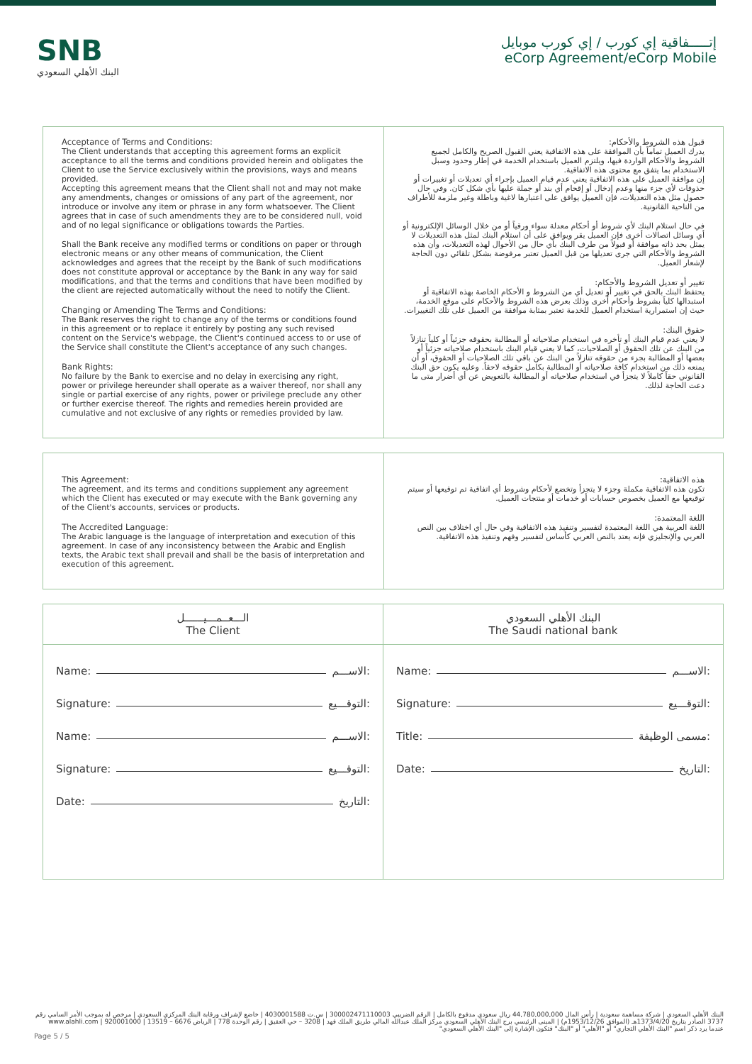SNB
البنك الأهلي السعودي
إتـــــفاقية إي كورب / إي كورب موبايل
eCorp Agreement/eCorp Mobile
Acceptance of Terms and Conditions:
The Client understands that accepting this agreement forms an explicit acceptance to all the terms and conditions provided herein and obligates the Client to use the Service exclusively within the provisions, ways and means provided.
Accepting this agreement means that the Client shall not and may not make any amendments, changes or omissions of any part of the agreement, nor introduce or involve any item or phrase in any form whatsoever. The Client agrees that in case of such amendments they are to be considered null, void and of no legal significance or obligations towards the Parties.
Shall the Bank receive any modified terms or conditions on paper or through electronic means or any other means of communication, the Client acknowledges and agrees that the receipt by the Bank of such modifications does not constitute approval or acceptance by the Bank in any way for said modifications, and that the terms and conditions that have been modified by the client are rejected automatically without the need to notify the Client.
Changing or Amending The Terms and Conditions:
The Bank reserves the right to change any of the terms or conditions found in this agreement or to replace it entirely by posting any such revised content on the Service's webpage, the Client's continued access to or use of the Service shall constitute the Client's acceptance of any such changes.
Bank Rights:
No failure by the Bank to exercise and no delay in exercising any right, power or privilege hereunder shall operate as a waiver thereof, nor shall any single or partial exercise of any rights, power or privilege preclude any other or further exercise thereof. The rights and remedies herein provided are cumulative and not exclusive of any rights or remedies provided by law.
قبول هذه الشروط والأحكام:
يدرك العميل تماماً بأن الموافقة على هذه الاتفاقية يعني القبول الصريح والكامل لجميع الشروط والأحكام الواردة فيها، ويلتزم العميل باستخدام الخدمة في إطار وحدود وسبل الاستخدام بما يتفق مع محتوى هذه الاتفاقية.
إن موافقة العميل على هذه الاتفاقية يعني عدم قيام العميل بإجراء أي تعديلات أو تغييرات أو حذوفات لأي جزء منها وعدم إدخال أو إقحام أي بند أو جملة عليها بأي شكل كان. وفي حال حصول مثل هذه التعديلات، فإن العميل يوافق على اعتبارها لاغية وباطلة وغير ملزمة للأطراف من الناحية القانونية.
في حال استلام البنك لأي شروط أو أحكام معدلة سواء ورقياً أو من خلال الوسائل الإلكترونية أو أي وسائل اتصالات أخرى فإن العميل يقر ويوافق على أن استلام البنك لمثل هذه التعديلات لا يمثل بحد ذاته موافقة أو قبولاً من طرف البنك بأي حال من الأحوال لهذه التعديلات، وأن هذه الشروط والأحكام التي جرى تعديلها من قبل العميل تعتبر مرفوضة بشكل تلقائي دون الحاجة لإشعار العميل.
تغيير أو تعديل الشروط والأحكام:
يحتفظ البنك بالحق في تغيير أو تعديل أي من الشروط و الأحكام الخاصة بهذه الاتفاقية أو استبدالها كلياً بشروط وأحكام أخرى وذلك بعرض هذه الشروط والأحكام على موقع الخدمة، حيث إن استمرارية استخدام العميل للخدمة تعتبر بمثابة موافقة من العميل على تلك التغييرات.
حقوق البنك:
لا يعني عدم قيام البنك أو تأخره في استخدام صلاحياته أو المطالبة بحقوقه جزئياً أو كلياً تنازلاً من البنك عن تلك الحقوق أو الصلاحيات، كما لا يعني قيام البنك باستخدام صلاحياته جزئياً أو بعضها أو المطالبة بجزء من حقوقه تنازلاً من البنك عن باقي تلك الصلاحيات أو الحقوق، أو أن يمنعه ذلك من استخدام كافة صلاحياته أو المطالبة بكامل حقوقه لاحقاً. وعليه يكون حق البنك القانوني حقاً كاملاً لا يتجزأ في استخدام صلاحياته أو المطالبة بالتعويض عن أي أضرار متى ما دعت الحاجة لذلك.
This Agreement:
The agreement, and its terms and conditions supplement any agreement which the Client has executed or may execute with the Bank governing any of the Client's accounts, services or products.
The Accredited Language:
The Arabic language is the language of interpretation and execution of this agreement. In case of any inconsistency between the Arabic and English texts, the Arabic text shall prevail and shall be the basis of interpretation and execution of this agreement.
هذه الاتفاقية:
تكون هذه الاتفاقية مكملة وجزء لا يتجزأ وتخضع لأحكام وشروط أي اتفاقية تم توقيعها أو سيتم توقيعها مع العميل بخصوص حسابات أو خدمات أو منتجات العميل.
اللغة المعتمدة:
اللغة العربية هي اللغة المعتمدة لتفسير وتنفيذ هذه الاتفاقية وفي حال أي اختلاف بين النص العربي والإنجليزي فإنه يعتد بالنص العربي كأساس لتفسير وفهم وتنفيذ هذه الاتفاقية.
| الـــعــمـــيــــــل The Client | البنك الأهلي السعودي The Saudi national bank |
| Name: الاســـم: Signature: التوقـــيع: Name: الاســـم: Signature: التوقـــيع: Date: التاريخ: | Name: الاســـم: Signature: التوقـــيع: Title: مسمى الوظيفة: Date: التاريخ: |
البنك الأهلي السعودي | شركة مساهمة سعودية | رأس المال 44,780,000,000 ريال سعودي مدفوع بالكامل | الرقم الضريبي 300002471110003 | س.ت 4030001588 | خاضع لإشراف ورقابة البنك المركزي السعودي | مرخص له بموجب الأمر السامي رقم 3737 الصادر بتاريخ 1373/4/20هـ (الموافق 1953/12/26م) | المبنى الرئيسي برج البنك الأهلي السعودي مركز الملك عبدالله المالي طريق الملك فهد | 3208 – حي العقيق | رقم الوحدة 778 | الرياض 6676 – 13519 | 920001000 | www.alahli.com
عندما يرد ذكر اسم "البنك الأهلي التجاري" أو "الأهلي" أو "البنك" فتكون الإشارة إلى "البنك الأهلي السعودي"
Page 5 / 5